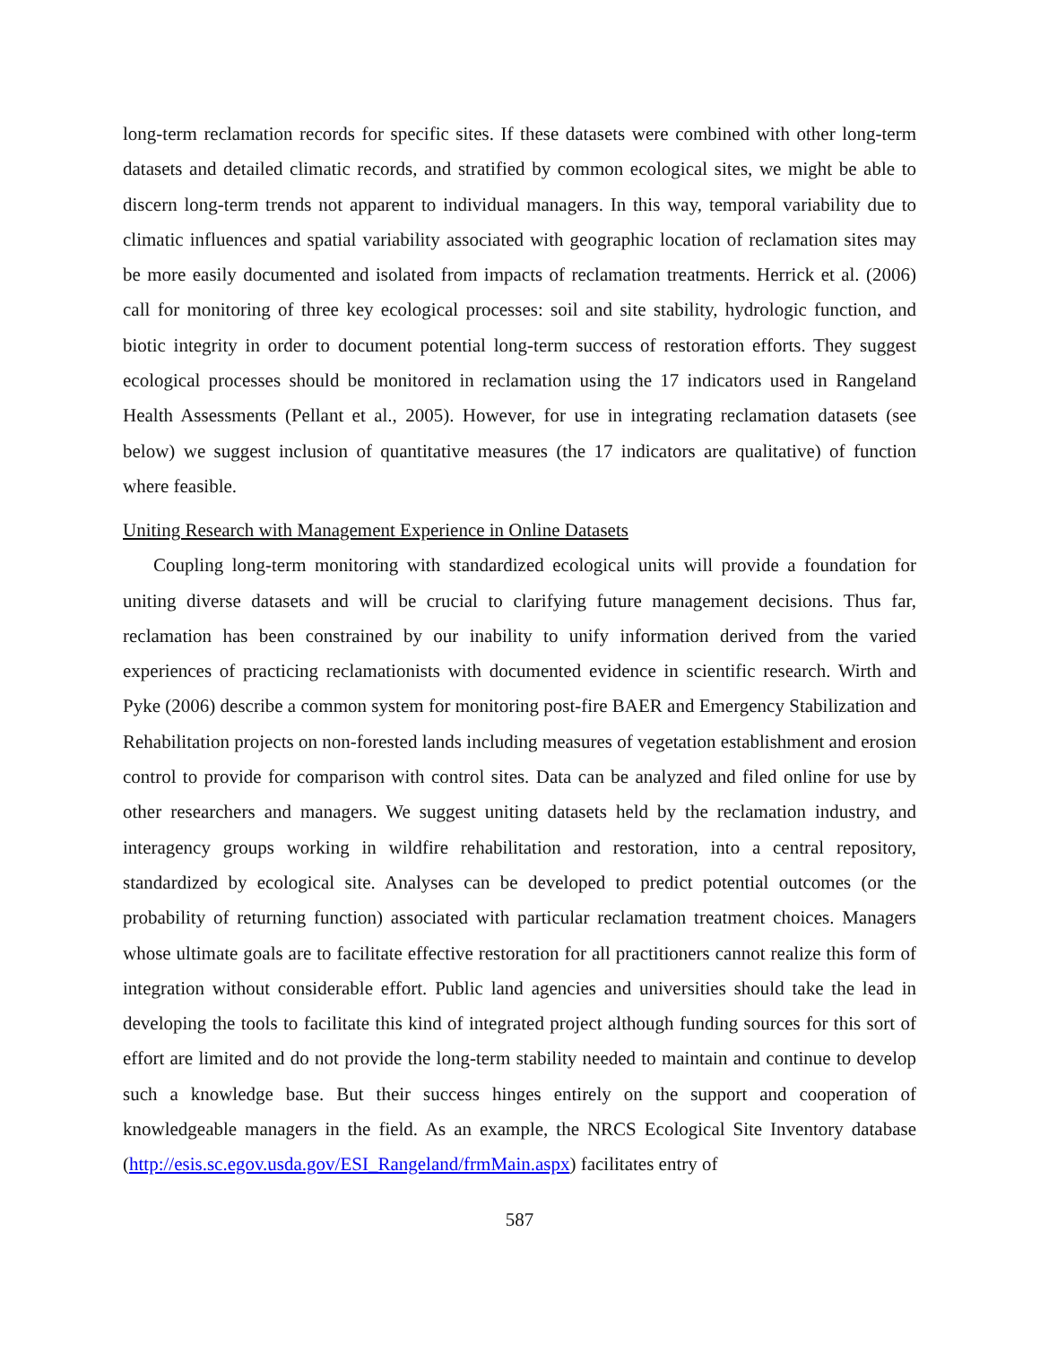long-term reclamation records for specific sites. If these datasets were combined with other long-term datasets and detailed climatic records, and stratified by common ecological sites, we might be able to discern long-term trends not apparent to individual managers. In this way, temporal variability due to climatic influences and spatial variability associated with geographic location of reclamation sites may be more easily documented and isolated from impacts of reclamation treatments. Herrick et al. (2006) call for monitoring of three key ecological processes: soil and site stability, hydrologic function, and biotic integrity in order to document potential long-term success of restoration efforts. They suggest ecological processes should be monitored in reclamation using the 17 indicators used in Rangeland Health Assessments (Pellant et al., 2005). However, for use in integrating reclamation datasets (see below) we suggest inclusion of quantitative measures (the 17 indicators are qualitative) of function where feasible.
Uniting Research with Management Experience in Online Datasets
Coupling long-term monitoring with standardized ecological units will provide a foundation for uniting diverse datasets and will be crucial to clarifying future management decisions. Thus far, reclamation has been constrained by our inability to unify information derived from the varied experiences of practicing reclamationists with documented evidence in scientific research. Wirth and Pyke (2006) describe a common system for monitoring post-fire BAER and Emergency Stabilization and Rehabilitation projects on non-forested lands including measures of vegetation establishment and erosion control to provide for comparison with control sites. Data can be analyzed and filed online for use by other researchers and managers. We suggest uniting datasets held by the reclamation industry, and interagency groups working in wildfire rehabilitation and restoration, into a central repository, standardized by ecological site. Analyses can be developed to predict potential outcomes (or the probability of returning function) associated with particular reclamation treatment choices. Managers whose ultimate goals are to facilitate effective restoration for all practitioners cannot realize this form of integration without considerable effort. Public land agencies and universities should take the lead in developing the tools to facilitate this kind of integrated project although funding sources for this sort of effort are limited and do not provide the long-term stability needed to maintain and continue to develop such a knowledge base. But their success hinges entirely on the support and cooperation of knowledgeable managers in the field. As an example, the NRCS Ecological Site Inventory database (http://esis.sc.egov.usda.gov/ESI_Rangeland/frmMain.aspx) facilitates entry of
587